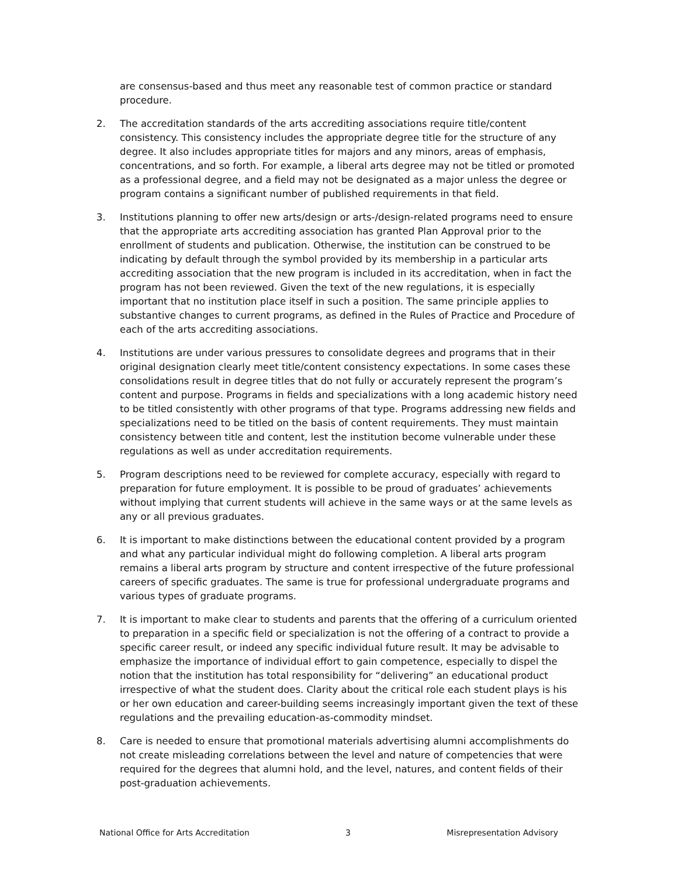are consensus-based and thus meet any reasonable test of common practice or standard procedure.
2. The accreditation standards of the arts accrediting associations require title/content consistency. This consistency includes the appropriate degree title for the structure of any degree. It also includes appropriate titles for majors and any minors, areas of emphasis, concentrations, and so forth. For example, a liberal arts degree may not be titled or promoted as a professional degree, and a field may not be designated as a major unless the degree or program contains a significant number of published requirements in that field.
3. Institutions planning to offer new arts/design or arts-/design-related programs need to ensure that the appropriate arts accrediting association has granted Plan Approval prior to the enrollment of students and publication. Otherwise, the institution can be construed to be indicating by default through the symbol provided by its membership in a particular arts accrediting association that the new program is included in its accreditation, when in fact the program has not been reviewed. Given the text of the new regulations, it is especially important that no institution place itself in such a position. The same principle applies to substantive changes to current programs, as defined in the Rules of Practice and Procedure of each of the arts accrediting associations.
4. Institutions are under various pressures to consolidate degrees and programs that in their original designation clearly meet title/content consistency expectations. In some cases these consolidations result in degree titles that do not fully or accurately represent the program’s content and purpose. Programs in fields and specializations with a long academic history need to be titled consistently with other programs of that type. Programs addressing new fields and specializations need to be titled on the basis of content requirements. They must maintain consistency between title and content, lest the institution become vulnerable under these regulations as well as under accreditation requirements.
5. Program descriptions need to be reviewed for complete accuracy, especially with regard to preparation for future employment. It is possible to be proud of graduates’ achievements without implying that current students will achieve in the same ways or at the same levels as any or all previous graduates.
6. It is important to make distinctions between the educational content provided by a program and what any particular individual might do following completion. A liberal arts program remains a liberal arts program by structure and content irrespective of the future professional careers of specific graduates. The same is true for professional undergraduate programs and various types of graduate programs.
7. It is important to make clear to students and parents that the offering of a curriculum oriented to preparation in a specific field or specialization is not the offering of a contract to provide a specific career result, or indeed any specific individual future result. It may be advisable to emphasize the importance of individual effort to gain competence, especially to dispel the notion that the institution has total responsibility for “delivering” an educational product irrespective of what the student does. Clarity about the critical role each student plays is his or her own education and career-building seems increasingly important given the text of these regulations and the prevailing education-as-commodity mindset.
8. Care is needed to ensure that promotional materials advertising alumni accomplishments do not create misleading correlations between the level and nature of competencies that were required for the degrees that alumni hold, and the level, natures, and content fields of their post-graduation achievements.
National Office for Arts Accreditation 3 Misrepresentation Advisory